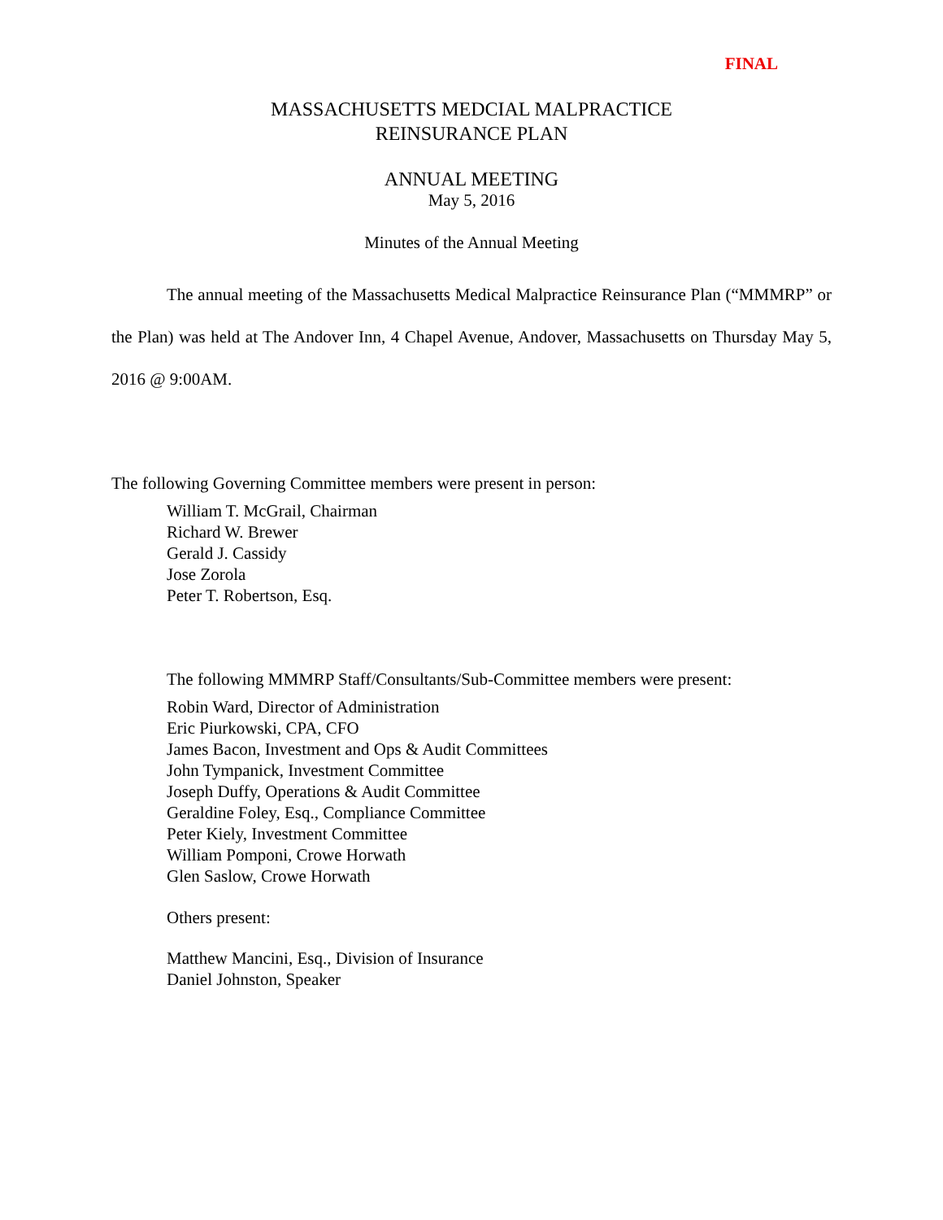FINAL
MASSACHUSETTS MEDCIAL MALPRACTICE
REINSURANCE PLAN
ANNUAL MEETING
May 5, 2016
Minutes of the Annual Meeting
The annual meeting of the Massachusetts Medical Malpractice Reinsurance Plan (“MMMRP” or the Plan) was held at The Andover Inn, 4 Chapel Avenue, Andover, Massachusetts on Thursday May 5, 2016 @ 9:00AM.
The following Governing Committee members were present in person:
William T. McGrail, Chairman
Richard W. Brewer
Gerald J. Cassidy
Jose Zorola
Peter T. Robertson, Esq.
The following MMMRP Staff/Consultants/Sub-Committee members were present:
Robin Ward, Director of Administration
Eric Piurkowski, CPA, CFO
James Bacon, Investment and Ops & Audit Committees
John Tympanick, Investment Committee
Joseph Duffy, Operations & Audit Committee
Geraldine Foley, Esq., Compliance Committee
Peter Kiely, Investment Committee
William Pomponi, Crowe Horwath
Glen Saslow, Crowe Horwath
Others present:
Matthew Mancini, Esq., Division of Insurance
Daniel Johnston, Speaker